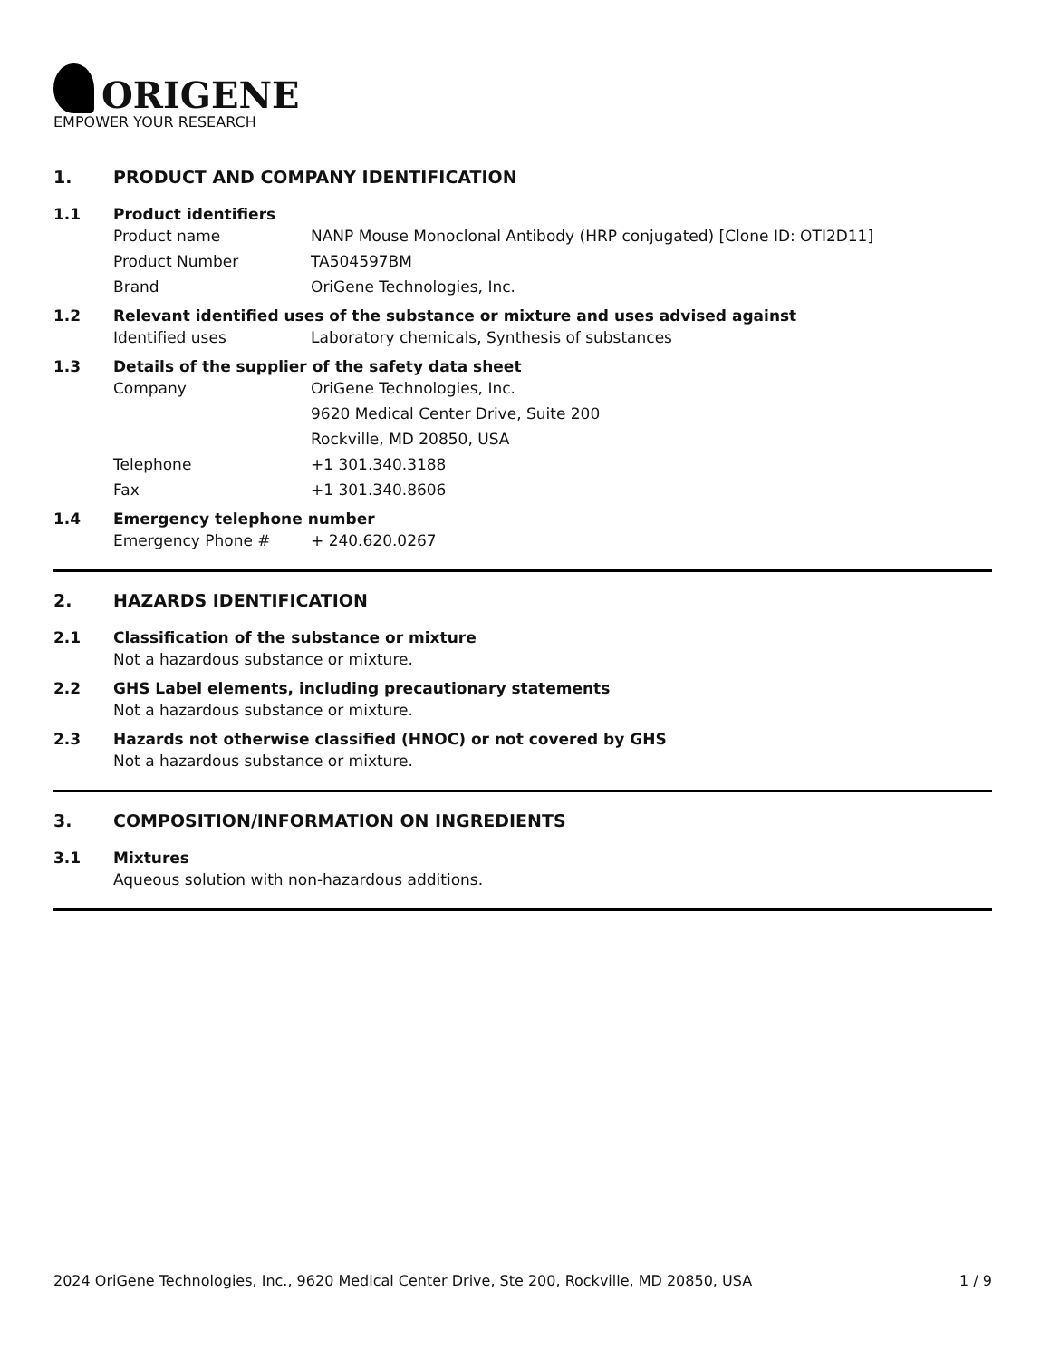ORIGENE
EMPOWER YOUR RESEARCH
1. PRODUCT AND COMPANY IDENTIFICATION
1.1 Product identifiers
Product name NANP Mouse Monoclonal Antibody (HRP conjugated) [Clone ID: OTI2D11]
Product Number TA504597BM
Brand OriGene Technologies, Inc.
1.2 Relevant identified uses of the substance or mixture and uses advised against
Identified uses Laboratory chemicals, Synthesis of substances
1.3 Details of the supplier of the safety data sheet
Company OriGene Technologies, Inc.
9620 Medical Center Drive, Suite 200
Rockville, MD 20850, USA
Telephone +1 301.340.3188
Fax +1 301.340.8606
1.4 Emergency telephone number
Emergency Phone # + 240.620.0267
2. HAZARDS IDENTIFICATION
2.1 Classification of the substance or mixture
Not a hazardous substance or mixture.
2.2 GHS Label elements, including precautionary statements
Not a hazardous substance or mixture.
2.3 Hazards not otherwise classified (HNOC) or not covered by GHS
Not a hazardous substance or mixture.
3. COMPOSITION/INFORMATION ON INGREDIENTS
3.1 Mixtures
Aqueous solution with non-hazardous additions.
2024 OriGene Technologies, Inc., 9620 Medical Center Drive, Ste 200, Rockville, MD 20850, USA
1 / 9